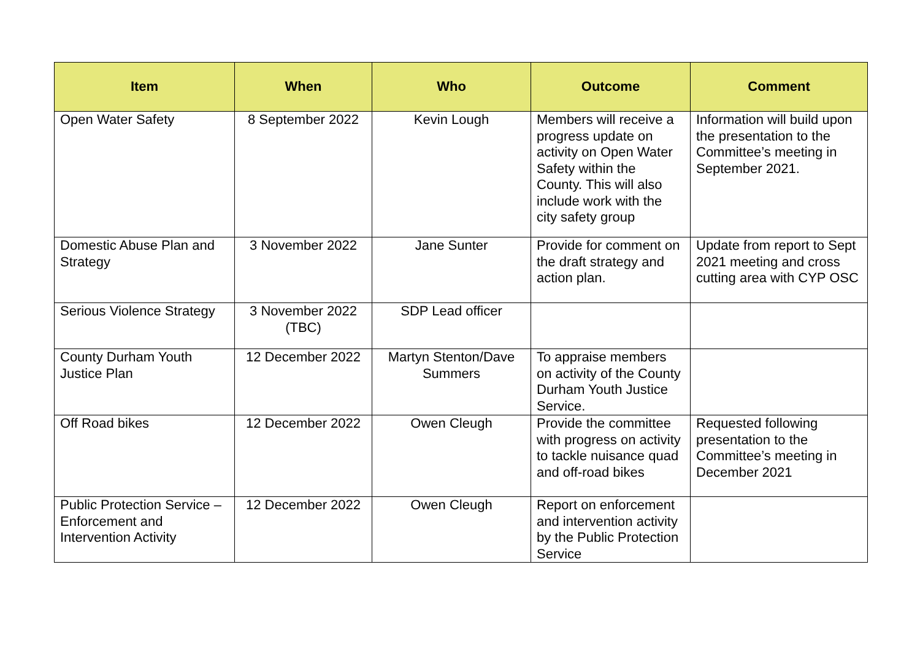| Item | When | Who | Outcome | Comment |
| --- | --- | --- | --- | --- |
| Open Water Safety | 8 September 2022 | Kevin Lough | Members will receive a progress update on activity on Open Water Safety within the County. This will also include work with the city safety group | Information will build upon the presentation to the Committee’s meeting in September 2021. |
| Domestic Abuse Plan and Strategy | 3 November 2022 | Jane Sunter | Provide for comment on the draft strategy and action plan. | Update from report to Sept 2021 meeting and cross cutting area with CYP OSC |
| Serious Violence Strategy | 3 November 2022 (TBC) | SDP Lead officer | | |
| County Durham Youth Justice Plan | 12 December 2022 | Martyn Stenton/Dave Summers | To appraise members on activity of the County Durham Youth Justice Service. | |
| Off Road bikes | 12 December 2022 | Owen Cleugh | Provide the committee with progress on activity to tackle nuisance quad and off-road bikes | Requested following presentation to the Committee’s meeting in December 2021 |
| Public Protection Service – Enforcement and Intervention Activity | 12 December 2022 | Owen Cleugh | Report on enforcement and intervention activity by the Public Protection Service | |